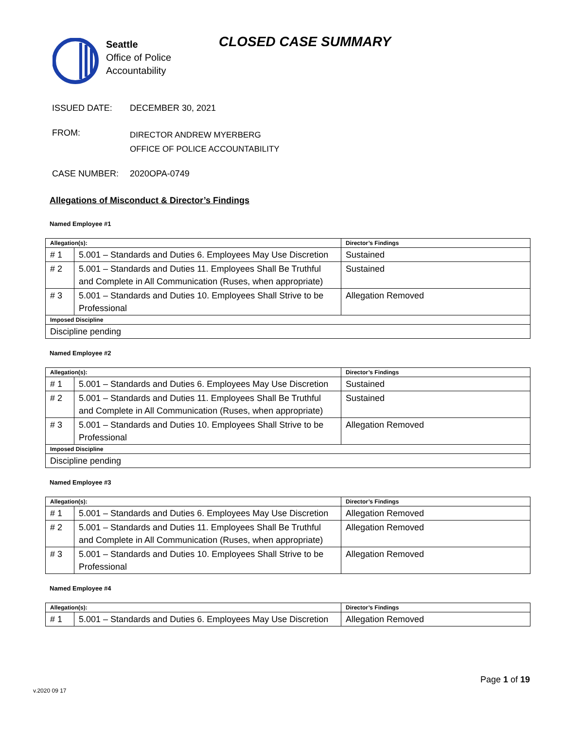Seattle
Office of Police
Accountability
CLOSED CASE SUMMARY
ISSUED DATE: DECEMBER 30, 2021
FROM:
DIRECTOR ANDREW MYERBERG
OFFICE OF POLICE ACCOUNTABILITY
CASE NUMBER: 2020OPA-0749
Allegations of Misconduct & Director’s Findings
Named Employee #1
| Allegation(s): | | Director’s Findings |
| --- | --- | --- |
| # 1 | 5.001 – Standards and Duties 6. Employees May Use Discretion | Sustained |
| # 2 | 5.001 – Standards and Duties 11. Employees Shall Be Truthful and Complete in All Communication (Ruses, when appropriate) | Sustained |
| # 3 | 5.001 – Standards and Duties 10. Employees Shall Strive to be Professional | Allegation Removed |
| Imposed Discipline | | |
| Discipline pending | | |
Named Employee #2
| Allegation(s): | | Director’s Findings |
| --- | --- | --- |
| # 1 | 5.001 – Standards and Duties 6. Employees May Use Discretion | Sustained |
| # 2 | 5.001 – Standards and Duties 11. Employees Shall Be Truthful and Complete in All Communication (Ruses, when appropriate) | Sustained |
| # 3 | 5.001 – Standards and Duties 10. Employees Shall Strive to be Professional | Allegation Removed |
| Imposed Discipline | | |
| Discipline pending | | |
Named Employee #3
| Allegation(s): | | Director’s Findings |
| --- | --- | --- |
| # 1 | 5.001 – Standards and Duties 6. Employees May Use Discretion | Allegation Removed |
| # 2 | 5.001 – Standards and Duties 11. Employees Shall Be Truthful and Complete in All Communication (Ruses, when appropriate) | Allegation Removed |
| # 3 | 5.001 – Standards and Duties 10. Employees Shall Strive to be Professional | Allegation Removed |
Named Employee #4
| Allegation(s): | | Director’s Findings |
| --- | --- | --- |
| # 1 | 5.001 – Standards and Duties 6. Employees May Use Discretion | Allegation Removed |
Page 1 of 19
v.2020 09 17